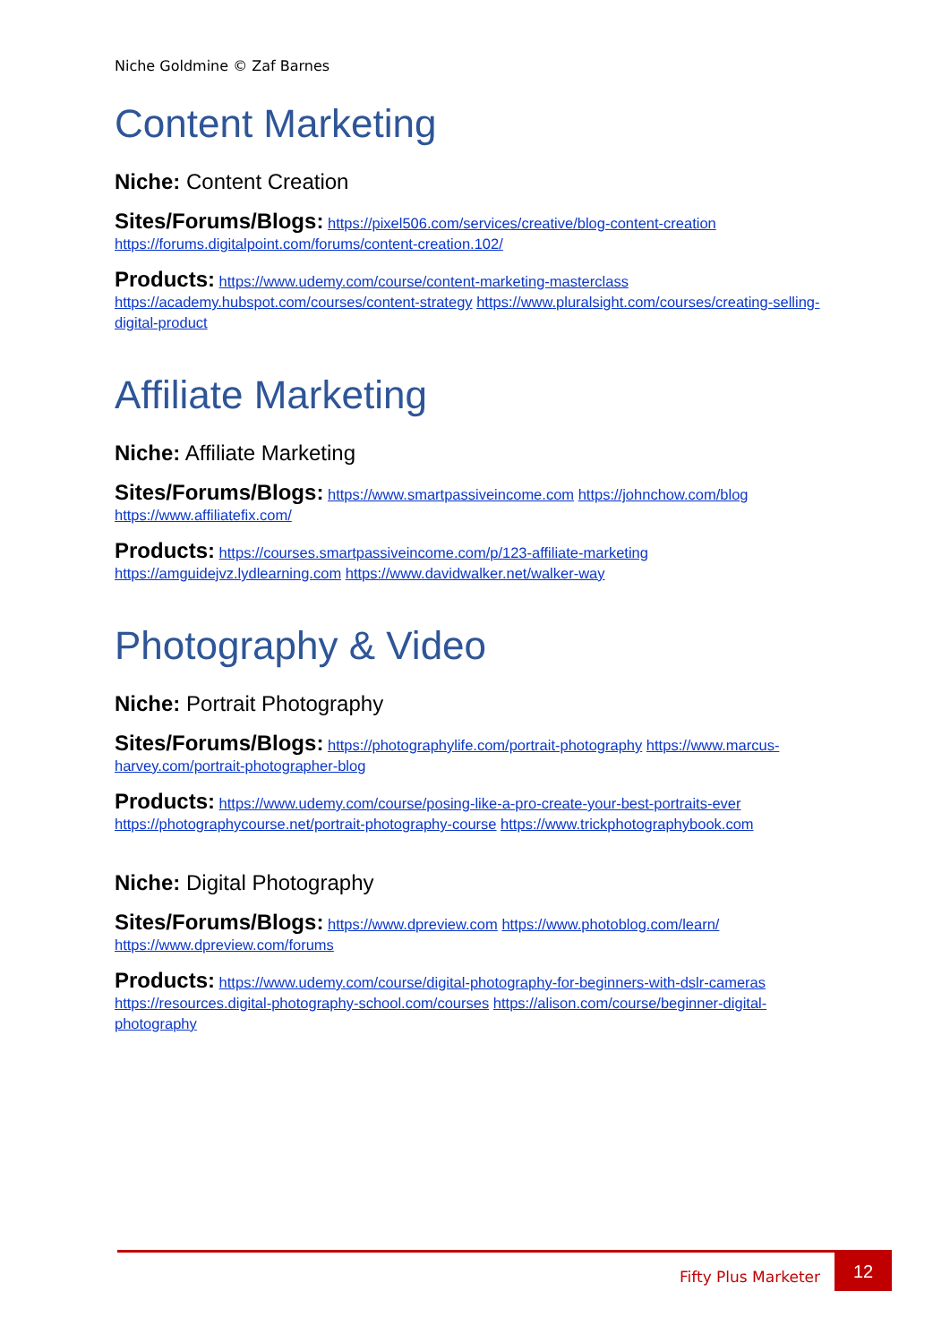Niche Goldmine © Zaf Barnes
Content Marketing
Niche: Content Creation
Sites/Forums/Blogs: https://pixel506.com/services/creative/blog-content-creation https://forums.digitalpoint.com/forums/content-creation.102/
Products: https://www.udemy.com/course/content-marketing-masterclass https://academy.hubspot.com/courses/content-strategy https://www.pluralsight.com/courses/creating-selling-digital-product
Affiliate Marketing
Niche: Affiliate Marketing
Sites/Forums/Blogs: https://www.smartpassiveincome.com https://johnchow.com/blog https://www.affiliatefix.com/
Products: https://courses.smartpassiveincome.com/p/123-affiliate-marketing https://amguidejvz.lydlearning.com https://www.davidwalker.net/walker-way
Photography & Video
Niche: Portrait Photography
Sites/Forums/Blogs: https://photographylife.com/portrait-photography https://www.marcus-harvey.com/portrait-photographer-blog
Products: https://www.udemy.com/course/posing-like-a-pro-create-your-best-portraits-ever https://photographycourse.net/portrait-photography-course https://www.trickphotographybook.com
Niche: Digital Photography
Sites/Forums/Blogs: https://www.dpreview.com https://www.photoblog.com/learn/ https://www.dpreview.com/forums
Products: https://www.udemy.com/course/digital-photography-for-beginners-with-dslr-cameras https://resources.digital-photography-school.com/courses https://alison.com/course/beginner-digital-photography
Fifty Plus Marketer
12